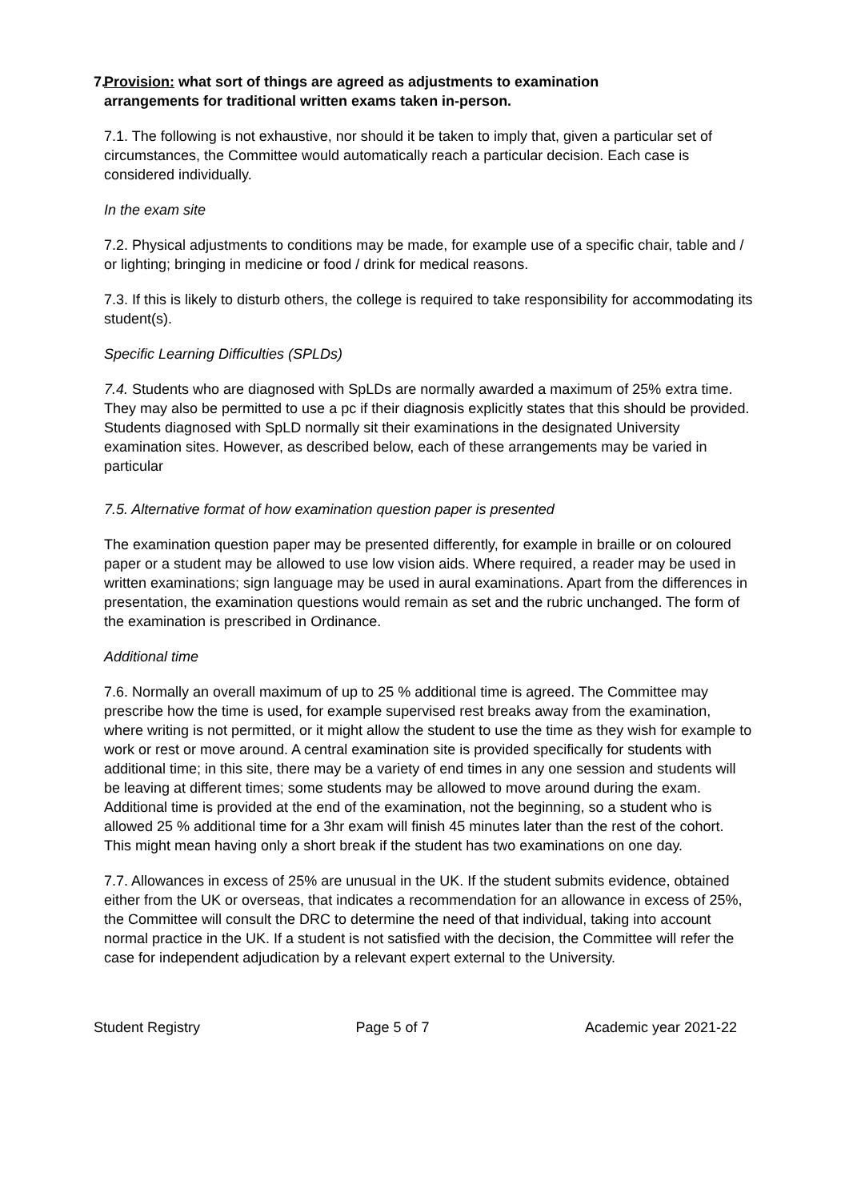7. Provision: what sort of things are agreed as adjustments to examination
arrangements for traditional written exams taken in-person.
7.1. The following is not exhaustive, nor should it be taken to imply that, given a particular set of circumstances, the Committee would automatically reach a particular decision. Each case is considered individually.
In the exam site
7.2. Physical adjustments to conditions may be made, for example use of a specific chair, table and / or lighting; bringing in medicine or food / drink for medical reasons.
7.3. If this is likely to disturb others, the college is required to take responsibility for accommodating its student(s).
Specific Learning Difficulties (SPLDs)
7.4. Students who are diagnosed with SpLDs are normally awarded a maximum of 25% extra time. They may also be permitted to use a pc if their diagnosis explicitly states that this should be provided. Students diagnosed with SpLD normally sit their examinations in the designated University examination sites. However, as described below, each of these arrangements may be varied in particular
7.5. Alternative format of how examination question paper is presented
The examination question paper may be presented differently, for example in braille or on coloured paper or a student may be allowed to use low vision aids. Where required, a reader may be used in written examinations; sign language may be used in aural examinations. Apart from the differences in presentation, the examination questions would remain as set and the rubric unchanged. The form of the examination is prescribed in Ordinance.
Additional time
7.6. Normally an overall maximum of up to 25 % additional time is agreed. The Committee may prescribe how the time is used, for example supervised rest breaks away from the examination, where writing is not permitted, or it might allow the student to use the time as they wish for example to work or rest or move around. A central examination site is provided specifically for students with additional time; in this site, there may be a variety of end times in any one session and students will be leaving at different times; some students may be allowed to move around during the exam. Additional time is provided at the end of the examination, not the beginning, so a student who is allowed 25 % additional time for a 3hr exam will finish 45 minutes later than the rest of the cohort. This might mean having only a short break if the student has two examinations on one day.
7.7. Allowances in excess of 25% are unusual in the UK. If the student submits evidence, obtained either from the UK or overseas, that indicates a recommendation for an allowance in excess of 25%, the Committee will consult the DRC to determine the need of that individual, taking into account normal practice in the UK. If a student is not satisfied with the decision, the Committee will refer the case for independent adjudication by a relevant expert external to the University.
Student Registry Page 5 of 7 Academic year 2021-22